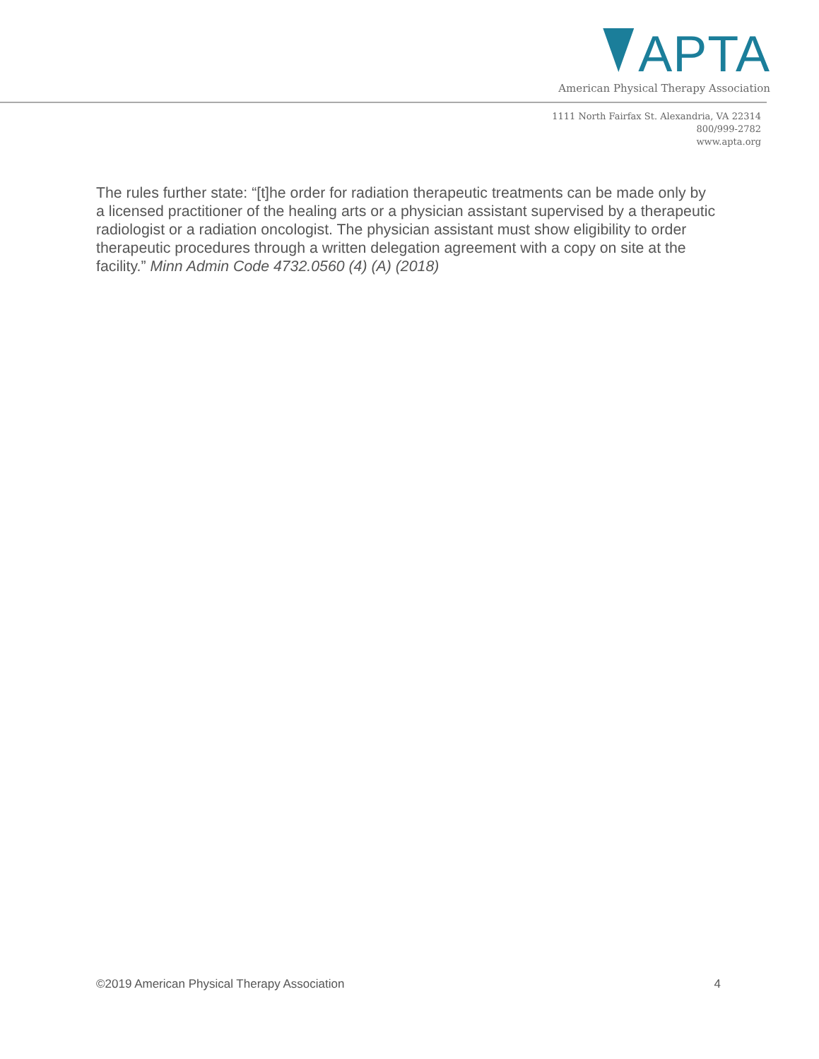APTA
American Physical Therapy Association
1111 North Fairfax St. Alexandria, VA 22314
800/999-2782
www.apta.org
The rules further state: “[t]he order for radiation therapeutic treatments can be made only by a licensed practitioner of the healing arts or a physician assistant supervised by a therapeutic radiologist or a radiation oncologist. The physician assistant must show eligibility to order therapeutic procedures through a written delegation agreement with a copy on site at the facility.” Minn Admin Code 4732.0560 (4) (A) (2018)
©2019 American Physical Therapy Association 4